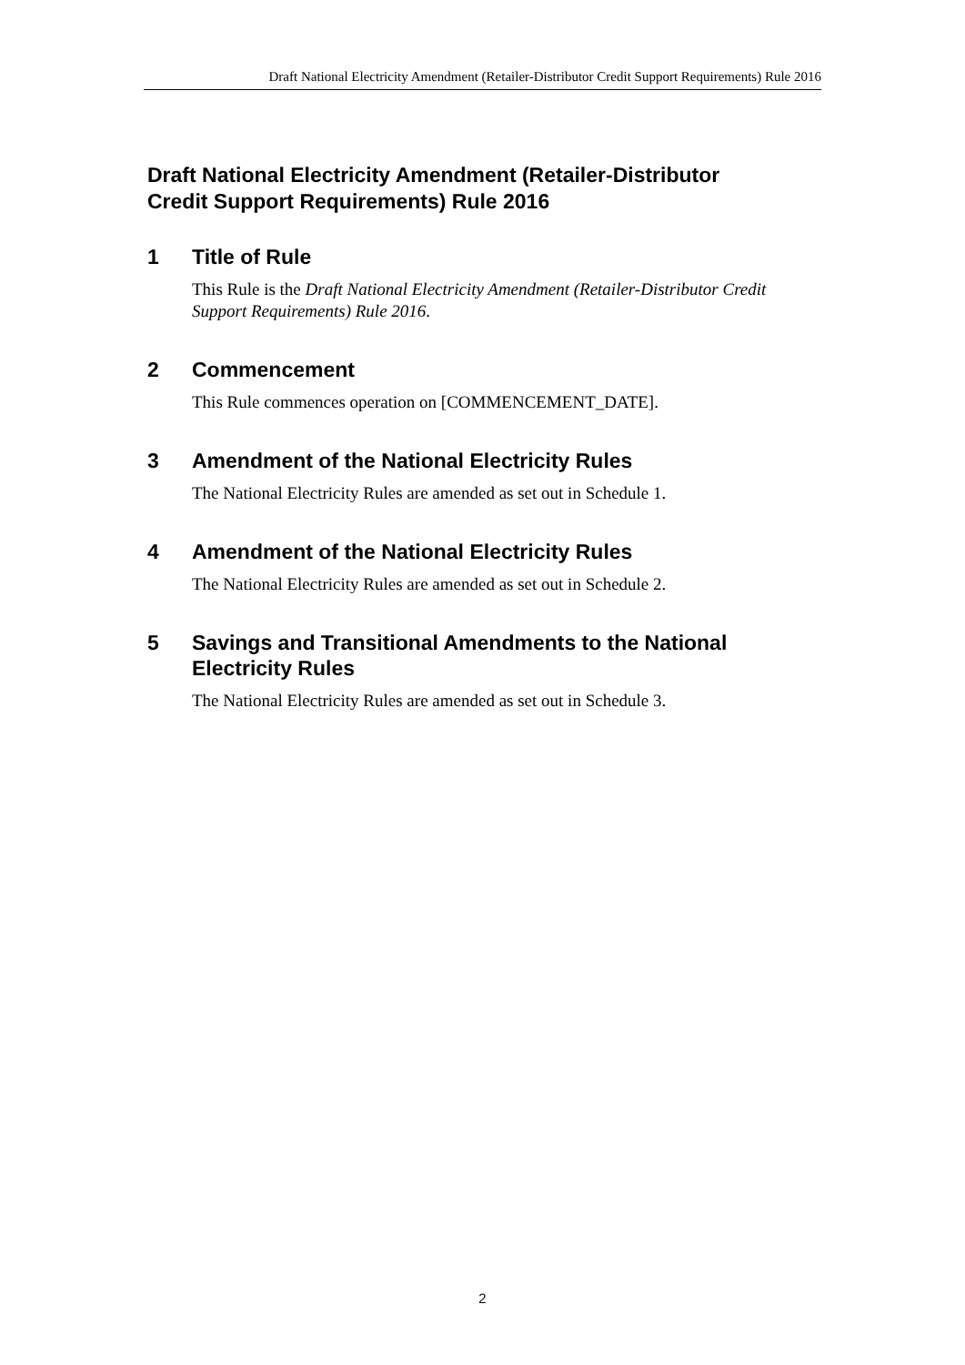Draft National Electricity Amendment (Retailer-Distributor Credit Support Requirements) Rule 2016
Draft National Electricity Amendment (Retailer-Distributor Credit Support Requirements) Rule 2016
1 Title of Rule
This Rule is the Draft National Electricity Amendment (Retailer-Distributor Credit Support Requirements) Rule 2016.
2 Commencement
This Rule commences operation on [COMMENCEMENT_DATE].
3 Amendment of the National Electricity Rules
The National Electricity Rules are amended as set out in Schedule 1.
4 Amendment of the National Electricity Rules
The National Electricity Rules are amended as set out in Schedule 2.
5 Savings and Transitional Amendments to the National Electricity Rules
The National Electricity Rules are amended as set out in Schedule 3.
2